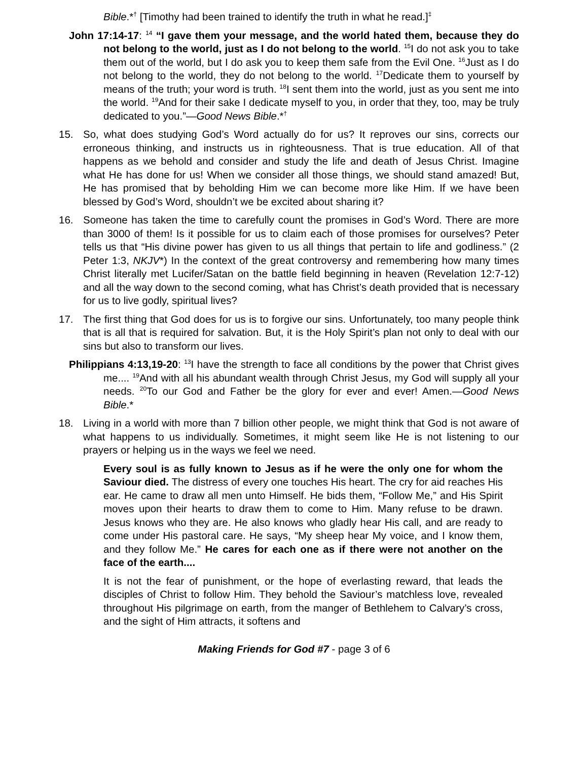Bible.*<sup>†</sup> [Timothy had been trained to identify the truth in what he read.]<sup>‡</sup>
John 17:14-17: <sup>14</sup> “I gave them your message, and the world hated them, because they do not belong to the world, just as I do not belong to the world. <sup>15</sup>I do not ask you to take them out of the world, but I do ask you to keep them safe from the Evil One. <sup>16</sup>Just as I do not belong to the world, they do not belong to the world. <sup>17</sup>Dedicate them to yourself by means of the truth; your word is truth. <sup>18</sup>I sent them into the world, just as you sent me into the world. <sup>19</sup>And for their sake I dedicate myself to you, in order that they, too, may be truly dedicated to you.”—Good News Bible.*<sup>†</sup>
15. So, what does studying God’s Word actually do for us? It reproves our sins, corrects our erroneous thinking, and instructs us in righteousness. That is true education. All of that happens as we behold and consider and study the life and death of Jesus Christ. Imagine what He has done for us! When we consider all those things, we should stand amazed! But, He has promised that by beholding Him we can become more like Him. If we have been blessed by God’s Word, shouldn’t we be excited about sharing it?
16. Someone has taken the time to carefully count the promises in God’s Word. There are more than 3000 of them! Is it possible for us to claim each of those promises for ourselves? Peter tells us that “His divine power has given to us all things that pertain to life and godliness.” (2 Peter 1:3, NKJV*) In the context of the great controversy and remembering how many times Christ literally met Lucifer/Satan on the battle field beginning in heaven (Revelation 12:7-12) and all the way down to the second coming, what has Christ’s death provided that is necessary for us to live godly, spiritual lives?
17. The first thing that God does for us is to forgive our sins. Unfortunately, too many people think that is all that is required for salvation. But, it is the Holy Spirit’s plan not only to deal with our sins but also to transform our lives.
Philippians 4:13,19-20: <sup>13</sup>I have the strength to face all conditions by the power that Christ gives me.... <sup>19</sup>And with all his abundant wealth through Christ Jesus, my God will supply all your needs. <sup>20</sup>To our God and Father be the glory for ever and ever! Amen.—Good News Bible.*
18. Living in a world with more than 7 billion other people, we might think that God is not aware of what happens to us individually. Sometimes, it might seem like He is not listening to our prayers or helping us in the ways we feel we need.
Every soul is as fully known to Jesus as if he were the only one for whom the Saviour died. The distress of every one touches His heart. The cry for aid reaches His ear. He came to draw all men unto Himself. He bids them, “Follow Me,” and His Spirit moves upon their hearts to draw them to come to Him. Many refuse to be drawn. Jesus knows who they are. He also knows who gladly hear His call, and are ready to come under His pastoral care. He says, “My sheep hear My voice, and I know them, and they follow Me.” He cares for each one as if there were not another on the face of the earth....
It is not the fear of punishment, or the hope of everlasting reward, that leads the disciples of Christ to follow Him. They behold the Saviour’s matchless love, revealed throughout His pilgrimage on earth, from the manger of Bethlehem to Calvary’s cross, and the sight of Him attracts, it softens and
Making Friends for God #7 - page 3 of 6